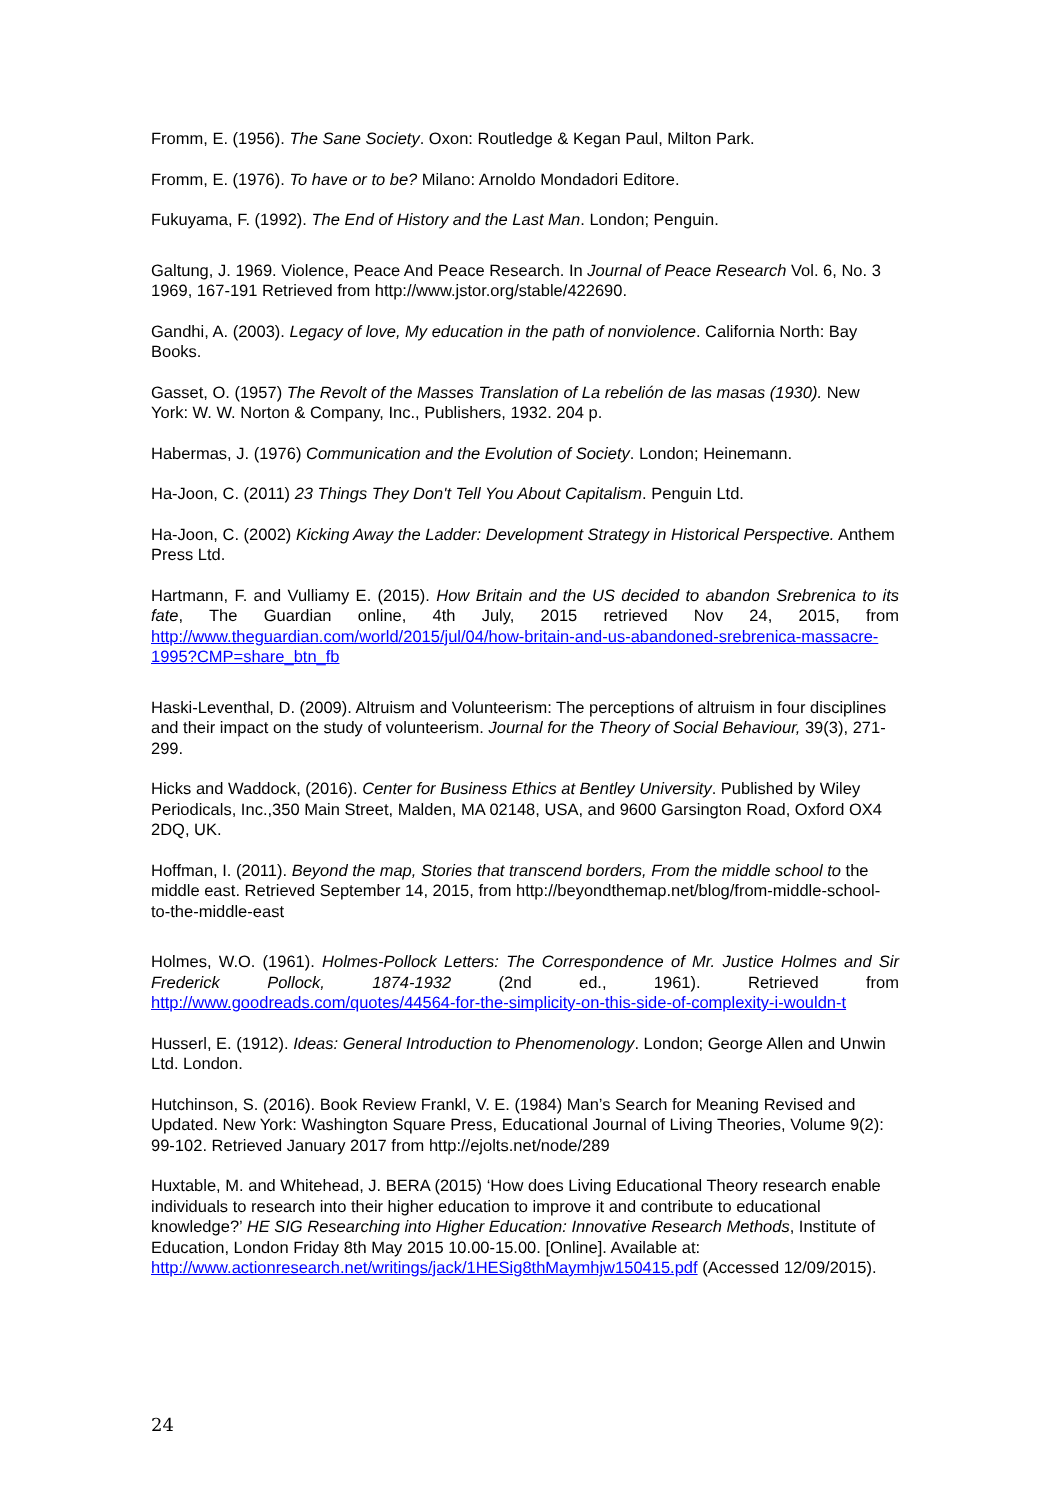Fromm, E. (1956). The Sane Society. Oxon: Routledge & Kegan Paul, Milton Park.
Fromm, E. (1976). To have or to be? Milano: Arnoldo Mondadori Editore.
Fukuyama, F. (1992). The End of History and the Last Man. London; Penguin.
Galtung, J. 1969. Violence, Peace And Peace Research. In Journal of Peace Research Vol. 6, No. 3 1969, 167-191 Retrieved from http://www.jstor.org/stable/422690.
Gandhi, A. (2003). Legacy of love, My education in the path of nonviolence. California North: Bay Books.
Gasset, O. (1957) The Revolt of the Masses Translation of La rebelión de las masas (1930). New York: W. W. Norton & Company, Inc., Publishers, 1932. 204 p.
Habermas, J. (1976) Communication and the Evolution of Society. London; Heinemann.
Ha-Joon, C. (2011) 23 Things They Don't Tell You About Capitalism. Penguin Ltd.
Ha-Joon, C. (2002) Kicking Away the Ladder: Development Strategy in Historical Perspective. Anthem Press Ltd.
Hartmann, F. and Vulliamy E. (2015). How Britain and the US decided to abandon Srebrenica to its fate, The Guardian online, 4th July, 2015 retrieved Nov 24, 2015, from http://www.theguardian.com/world/2015/jul/04/how-britain-and-us-abandoned-srebrenica-massacre-1995?CMP=share_btn_fb
Haski-Leventhal, D. (2009). Altruism and Volunteerism: The perceptions of altruism in four disciplines and their impact on the study of volunteerism. Journal for the Theory of Social Behaviour, 39(3), 271-299.
Hicks and Waddock, (2016). Center for Business Ethics at Bentley University. Published by Wiley Periodicals, Inc.,350 Main Street, Malden, MA 02148, USA, and 9600 Garsington Road, Oxford OX4 2DQ, UK.
Hoffman, I. (2011). Beyond the map, Stories that transcend borders, From the middle school to the middle east. Retrieved September 14, 2015, from http://beyondthemap.net/blog/from-middle-school-to-the-middle-east
Holmes, W.O. (1961). Holmes-Pollock Letters: The Correspondence of Mr. Justice Holmes and Sir Frederick Pollock, 1874-1932 (2nd ed., 1961). Retrieved from http://www.goodreads.com/quotes/44564-for-the-simplicity-on-this-side-of-complexity-i-wouldn-t
Husserl, E. (1912). Ideas: General Introduction to Phenomenology. London; George Allen and Unwin Ltd. London.
Hutchinson, S. (2016). Book Review Frankl, V. E. (1984) Man’s Search for Meaning Revised and Updated. New York: Washington Square Press, Educational Journal of Living Theories, Volume 9(2): 99-102. Retrieved January 2017 from http://ejolts.net/node/289
Huxtable, M. and Whitehead, J. BERA (2015) ‘How does Living Educational Theory research enable individuals to research into their higher education to improve it and contribute to educational knowledge?’ HE SIG Researching into Higher Education: Innovative Research Methods, Institute of Education, London Friday 8th May 2015 10.00-15.00. [Online]. Available at: http://www.actionresearch.net/writings/jack/1HESig8thMaymhjw150415.pdf (Accessed 12/09/2015).
24